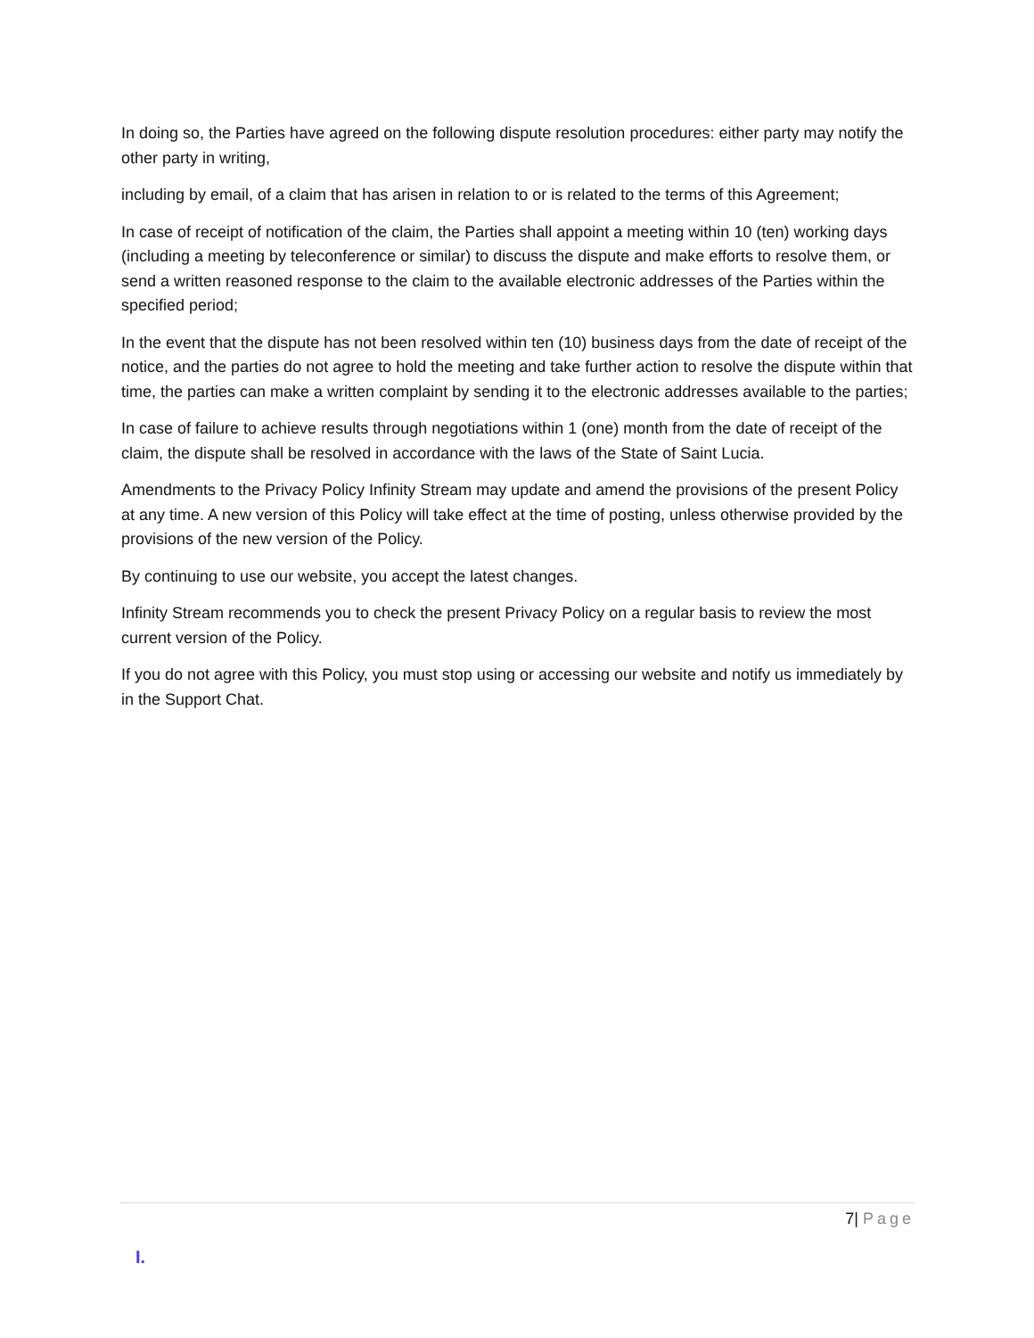In doing so, the Parties have agreed on the following dispute resolution procedures: either party may notify the other party in writing,
including by email, of a claim that has arisen in relation to or is related to the terms of this Agreement;
In case of receipt of notification of the claim, the Parties shall appoint a meeting within 10 (ten) working days (including a meeting by teleconference or similar) to discuss the dispute and make efforts to resolve them, or send a written reasoned response to the claim to the available electronic addresses of the Parties within the specified period;
In the event that the dispute has not been resolved within ten (10) business days from the date of receipt of the notice, and the parties do not agree to hold the meeting and take further action to resolve the dispute within that time, the parties can make a written complaint by sending it to the electronic addresses available to the parties;
In case of failure to achieve results through negotiations within 1 (one) month from the date of receipt of the claim, the dispute shall be resolved in accordance with the laws of the State of Saint Lucia.
Amendments to the Privacy Policy Infinity Stream may update and amend the provisions of the present Policy at any time. A new version of this Policy will take effect at the time of posting, unless otherwise provided by the provisions of the new version of the Policy.
By continuing to use our website, you accept the latest changes.
Infinity Stream recommends you to check the present Privacy Policy on a regular basis to review the most current version of the Policy.
If you do not agree with this Policy, you must stop using or accessing our website and notify us immediately by in the Support Chat.
7| Page
I.